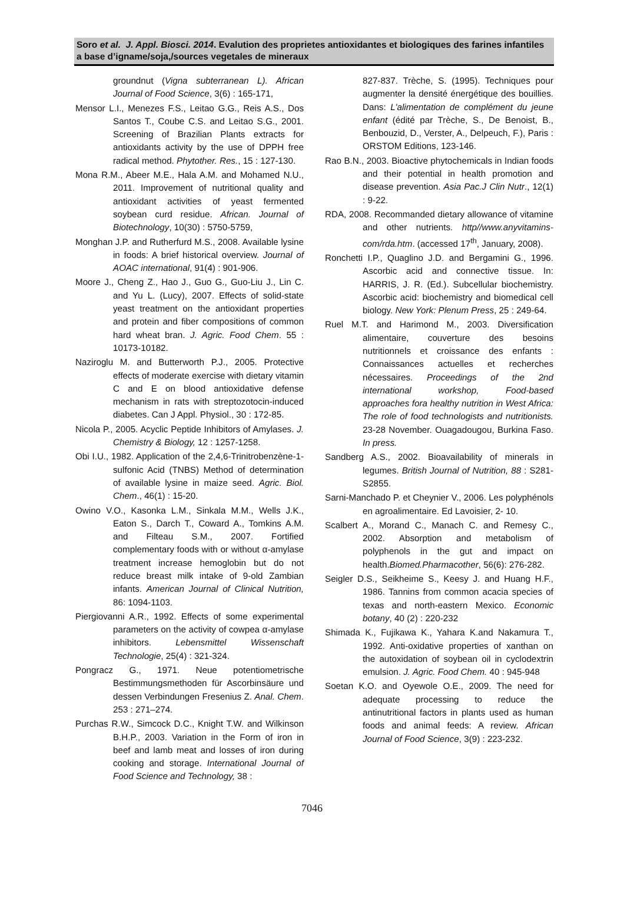Soro et al. J. Appl. Biosci. 2014. Evalution des proprietes antioxidantes et biologiques des farines infantiles a base d’igname/soja,/sources vegetales de mineraux
groundnut (Vigna subterranean L). African Journal of Food Science, 3(6) : 165-171,
Mensor L.I., Menezes F.S., Leitao G.G., Reis A.S., Dos Santos T., Coube C.S. and Leitao S.G., 2001. Screening of Brazilian Plants extracts for antioxidants activity by the use of DPPH free radical method. Phytother. Res., 15 : 127-130.
Mona R.M., Abeer M.E., Hala A.M. and Mohamed N.U., 2011. Improvement of nutritional quality and antioxidant activities of yeast fermented soybean curd residue. African. Journal of Biotechnology, 10(30) : 5750-5759,
Monghan J.P. and Rutherfurd M.S., 2008. Available lysine in foods: A brief historical overview. Journal of AOAC international, 91(4) : 901-906.
Moore J., Cheng Z., Hao J., Guo G., Guo-Liu J., Lin C. and Yu L. (Lucy), 2007. Effects of solid-state yeast treatment on the antioxidant properties and protein and fiber compositions of common hard wheat bran. J. Agric. Food Chem. 55 : 10173-10182.
Naziroglu M. and Butterworth P.J., 2005. Protective effects of moderate exercise with dietary vitamin C and E on blood antioxidative defense mechanism in rats with streptozotocin-induced diabetes. Can J Appl. Physiol., 30 : 172-85.
Nicola P., 2005. Acyclic Peptide Inhibitors of Amylases. J. Chemistry & Biology, 12 : 1257-1258.
Obi I.U., 1982. Application of the 2,4,6-Trinitrobenzène-1-sulfonic Acid (TNBS) Method of determination of available lysine in maize seed. Agric. Biol. Chem., 46(1) : 15-20.
Owino V.O., Kasonka L.M., Sinkala M.M., Wells J.K., Eaton S., Darch T., Coward A., Tomkins A.M. and Filteau S.M., 2007. Fortified complementary foods with or without α-amylase treatment increase hemoglobin but do not reduce breast milk intake of 9-old Zambian infants. American Journal of Clinical Nutrition, 86: 1094-1103.
Piergiovanni A.R., 1992. Effects of some experimental parameters on the activity of cowpea α-amylase inhibitors. Lebensmittel Wissenschaft Technologie, 25(4) : 321-324.
Pongracz G., 1971. Neue potentiometrische Bestimmungsmethoden für Ascorbinsäure und dessen Verbindungen Fresenius Z. Anal. Chem. 253 : 271–274.
Purchas R.W., Simcock D.C., Knight T.W. and Wilkinson B.H.P., 2003. Variation in the Form of iron in beef and lamb meat and losses of iron during cooking and storage. International Journal of Food Science and Technology, 38 :
827-837. Trèche, S. (1995). Techniques pour augmenter la densité énergétique des bouillies. Dans: L'alimentation de complément du jeune enfant (édité par Trèche, S., De Benoist, B., Benbouzid, D., Verster, A., Delpeuch, F.), Paris : ORSTOM Editions, 123-146.
Rao B.N., 2003. Bioactive phytochemicals in Indian foods and their potential in health promotion and disease prevention. Asia Pac.J Clin Nutr., 12(1) : 9-22.
RDA, 2008. Recommanded dietary allowance of vitamine and other nutrients. http//www.anyvitamins-com/rda.htm. (accessed 17<sup>th</sup>, January, 2008).
Ronchetti I.P., Quaglino J.D. and Bergamini G., 1996. Ascorbic acid and connective tissue. In: HARRIS, J. R. (Ed.). Subcellular biochemistry. Ascorbic acid: biochemistry and biomedical cell biology. New York: Plenum Press, 25 : 249-64.
Ruel M.T. and Harimond M., 2003. Diversification alimentaire, couverture des besoins nutritionnels et croissance des enfants : Connaissances actuelles et recherches nécessaires. Proceedings of the 2nd international workshop, Food-based approaches fora healthy nutrition in West Africa: The role of food technologists and nutritionists. 23-28 November. Ouagadougou, Burkina Faso. In press.
Sandberg A.S., 2002. Bioavailability of minerals in legumes. British Journal of Nutrition, 88 : S281-S2855.
Sarni-Manchado P. et Cheynier V., 2006. Les polyphénols en agroalimentaire. Ed Lavoisier, 2- 10.
Scalbert A., Morand C., Manach C. and Remesy C., 2002. Absorption and metabolism of polyphenols in the gut and impact on health.Biomed.Pharmacother, 56(6): 276-282.
Seigler D.S., Seikheime S., Keesy J. and Huang H.F., 1986. Tannins from common acacia species of texas and north-eastern Mexico. Economic botany, 40 (2) : 220-232
Shimada K., Fujikawa K., Yahara K.and Nakamura T., 1992. Anti-oxidative properties of xanthan on the autoxidation of soybean oil in cyclodextrin emulsion. J. Agric. Food Chem. 40 : 945-948
Soetan K.O. and Oyewole O.E., 2009. The need for adequate processing to reduce the antinutritional factors in plants used as human foods and animal feeds: A review. African Journal of Food Science, 3(9) : 223-232.
7046